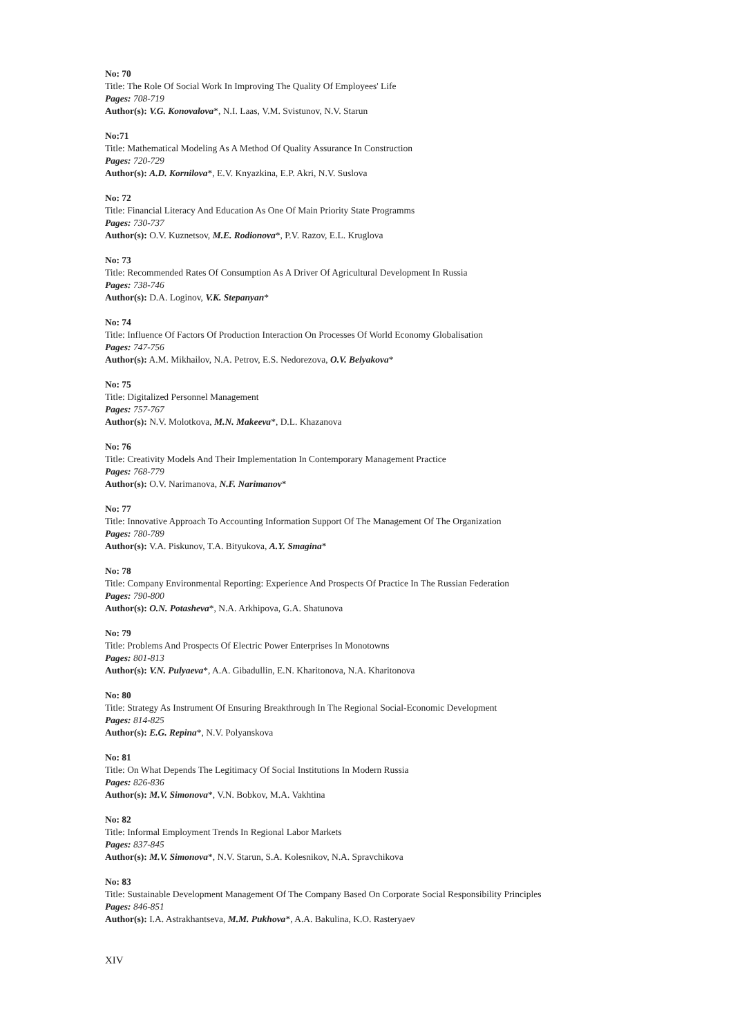No: 70
Title: The Role Of Social Work In Improving The Quality Of Employees' Life
Pages: 708-719
Author(s): V.G. Konovalova*, N.I. Laas, V.M. Svistunov, N.V. Starun
No:71
Title: Mathematical Modeling As A Method Of Quality Assurance In Construction
Pages: 720-729
Author(s): A.D. Kornilova*, E.V. Knyazkina, E.P. Akri, N.V. Suslova
No: 72
Title: Financial Literacy And Education As One Of Main Priority State Programms
Pages: 730-737
Author(s): O.V. Kuznetsov, M.E. Rodionova*, P.V. Razov, E.L. Kruglova
No: 73
Title: Recommended Rates Of Consumption As A Driver Of Agricultural Development In Russia
Pages: 738-746
Author(s): D.A. Loginov, V.K. Stepanyan*
No: 74
Title: Influence Of Factors Of Production Interaction On Processes Of World Economy Globalisation
Pages: 747-756
Author(s): A.M. Mikhailov, N.A. Petrov, E.S. Nedorezova, O.V. Belyakova*
No: 75
Title: Digitalized Personnel Management
Pages: 757-767
Author(s): N.V. Molotkova, M.N. Makeeva*, D.L. Khazanova
No: 76
Title: Creativity Models And Their Implementation In Contemporary Management Practice
Pages: 768-779
Author(s): O.V. Narimanova, N.F. Narimanov*
No: 77
Title: Innovative Approach To Accounting Information Support Of The Management Of The Organization
Pages: 780-789
Author(s): V.A. Piskunov, T.A. Bityukova, A.Y. Smagina*
No: 78
Title: Company Environmental Reporting: Experience And Prospects Of Practice In The Russian Federation
Pages: 790-800
Author(s): O.N. Potasheva*, N.A. Arkhipova, G.A. Shatunova
No: 79
Title: Problems And Prospects Of Electric Power Enterprises In Monotowns
Pages: 801-813
Author(s): V.N. Pulyaeva*, A.A. Gibadullin, E.N. Kharitonova, N.A. Kharitonova
No: 80
Title: Strategy As Instrument Of Ensuring Breakthrough In The Regional Social-Economic Development
Pages: 814-825
Author(s): E.G. Repina*, N.V. Polyanskova
No: 81
Title: On What Depends The Legitimacy Of Social Institutions In Modern Russia
Pages: 826-836
Author(s): M.V. Simonova*, V.N. Bobkov, M.A. Vakhtina
No: 82
Title: Informal Employment Trends In Regional Labor Markets
Pages: 837-845
Author(s): M.V. Simonova*, N.V. Starun, S.A. Kolesnikov, N.A. Spravchikova
No: 83
Title: Sustainable Development Management Of The Company Based On Corporate Social Responsibility Principles
Pages: 846-851
Author(s): I.A. Astrakhantseva, M.M. Pukhova*, A.A. Bakulina, K.O. Rasteryaev
XIV